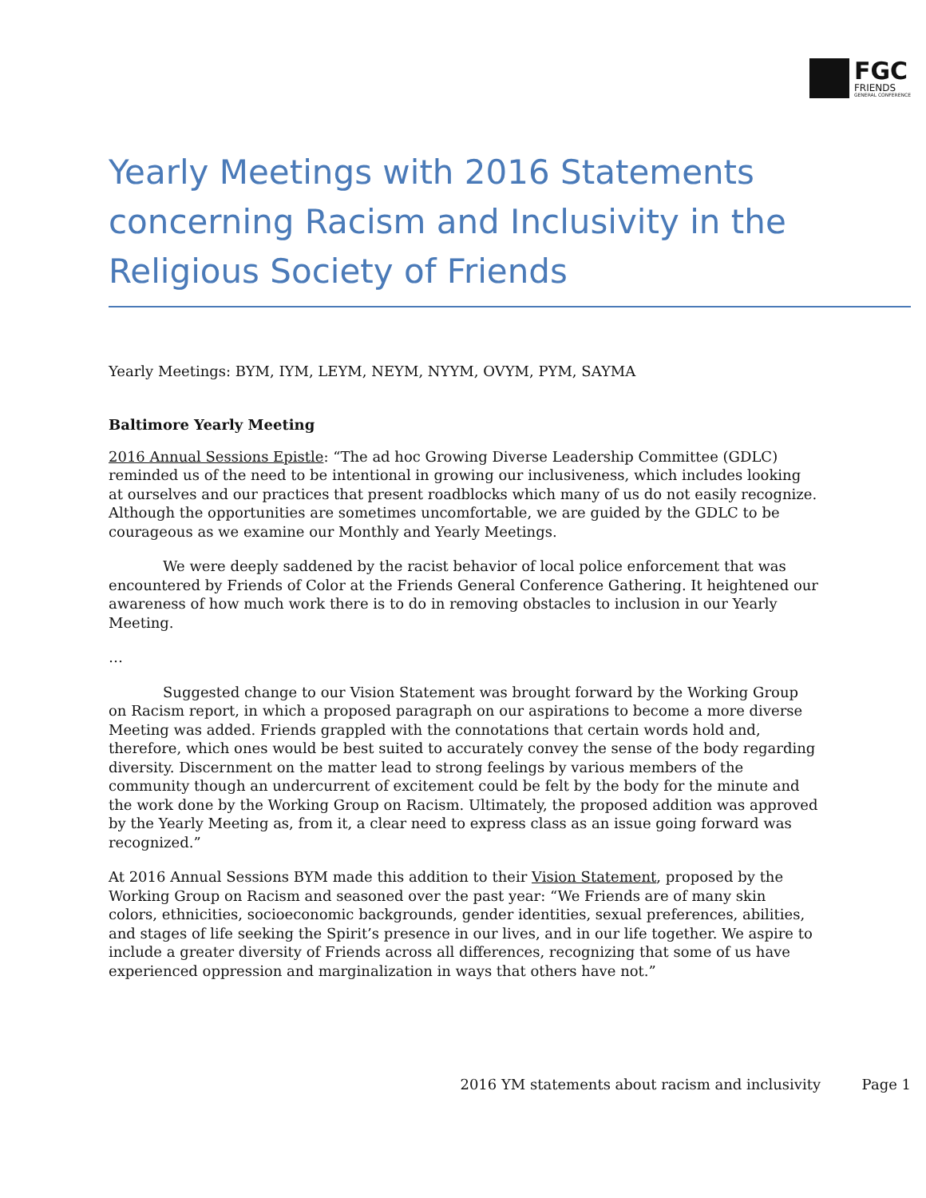FGC
FRIENDS
GENERAL CONFERENCE
Yearly Meetings with 2016 Statements concerning Racism and Inclusivity in the Religious Society of Friends
Yearly Meetings: BYM, IYM, LEYM, NEYM, NYYM, OVYM, PYM, SAYMA
Baltimore Yearly Meeting
2016 Annual Sessions Epistle: “The ad hoc Growing Diverse Leadership Committee (GDLC) reminded us of the need to be intentional in growing our inclusiveness, which includes looking at ourselves and our practices that present roadblocks which many of us do not easily recognize. Although the opportunities are sometimes uncomfortable, we are guided by the GDLC to be courageous as we examine our Monthly and Yearly Meetings.
We were deeply saddened by the racist behavior of local police enforcement that was encountered by Friends of Color at the Friends General Conference Gathering. It heightened our awareness of how much work there is to do in removing obstacles to inclusion in our Yearly Meeting.
…
Suggested change to our Vision Statement was brought forward by the Working Group on Racism report, in which a proposed paragraph on our aspirations to become a more diverse Meeting was added. Friends grappled with the connotations that certain words hold and, therefore, which ones would be best suited to accurately convey the sense of the body regarding diversity. Discernment on the matter lead to strong feelings by various members of the community though an undercurrent of excitement could be felt by the body for the minute and the work done by the Working Group on Racism. Ultimately, the proposed addition was approved by the Yearly Meeting as, from it, a clear need to express class as an issue going forward was recognized.”
At 2016 Annual Sessions BYM made this addition to their Vision Statement, proposed by the Working Group on Racism and seasoned over the past year: “We Friends are of many skin colors, ethnicities, socioeconomic backgrounds, gender identities, sexual preferences, abilities, and stages of life seeking the Spirit’s presence in our lives, and in our life together. We aspire to include a greater diversity of Friends across all differences, recognizing that some of us have experienced oppression and marginalization in ways that others have not.”
2016 YM statements about racism and inclusivity Page 1